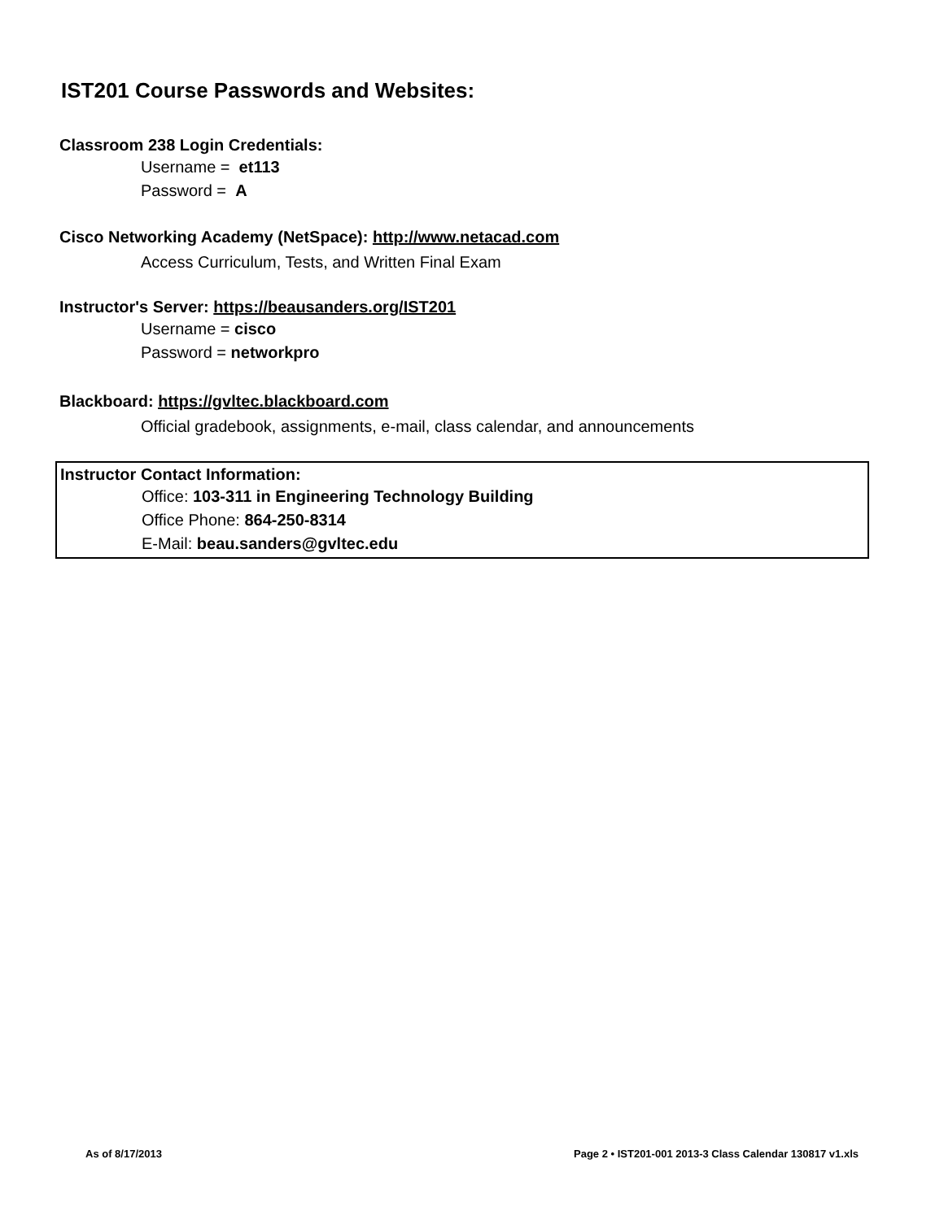IST201 Course Passwords and Websites:
Classroom 238 Login Credentials:
Username = et113
Password = A
Cisco Networking Academy (NetSpace): http://www.netacad.com
Access Curriculum, Tests, and Written Final Exam
Instructor's Server: https://beausanders.org/IST201
Username = cisco
Password = networkpro
Blackboard: https://gvltec.blackboard.com
Official gradebook, assignments, e-mail, class calendar, and announcements
Instructor Contact Information:
Office: 103-311 in Engineering Technology Building
Office Phone: 864-250-8314
E-Mail: beau.sanders@gvltec.edu
As of 8/17/2013
Page 2 • IST201-001 2013-3 Class Calendar 130817 v1.xls